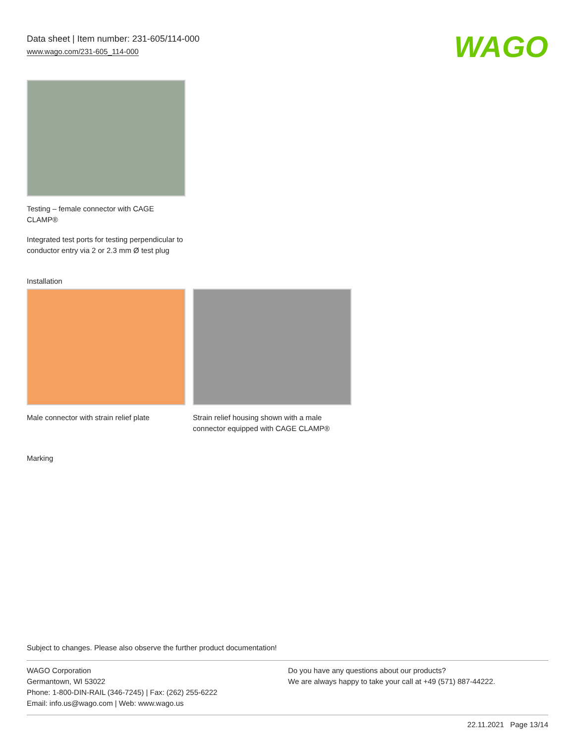Data sheet | Item number: 231-605/114-000
www.wago.com/231-605_114-000
WAGO
Testing – female connector with CAGE CLAMP®
Integrated test ports for testing perpendicular to conductor entry via 2 or 2.3 mm Ø test plug
Installation
Male connector with strain relief plate
Strain relief housing shown with a male connector equipped with CAGE CLAMP®
Marking
Subject to changes. Please also observe the further product documentation!
WAGO Corporation
Germantown, WI 53022
Phone: 1-800-DIN-RAIL (346-7245) | Fax: (262) 255-6222
Email: info.us@wago.com | Web: www.wago.us
Do you have any questions about our products?
We are always happy to take your call at +49 (571) 887-44222.
22.11.2021 Page 13/14